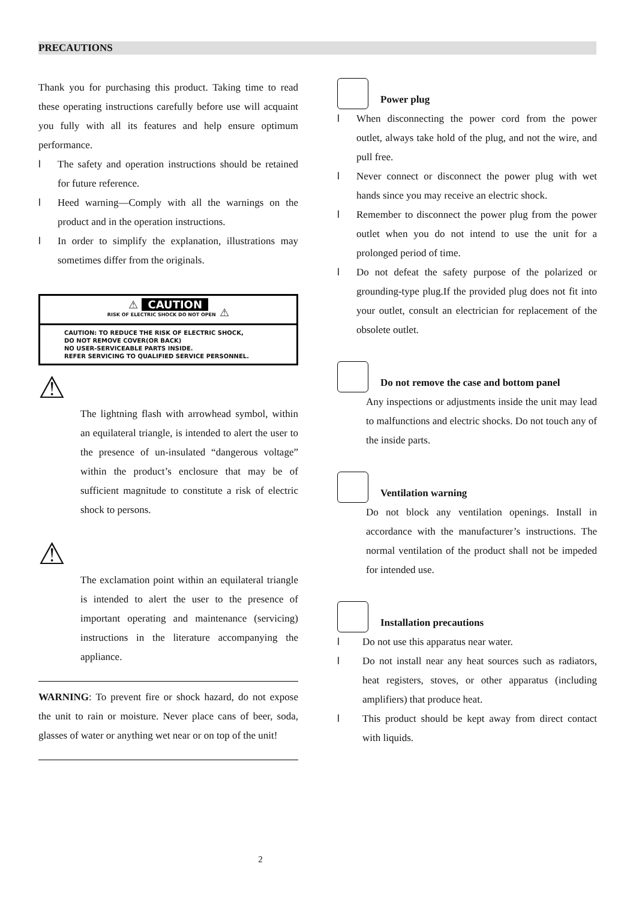PRECAUTIONS
Thank you for purchasing this product. Taking time to read these operating instructions carefully before use will acquaint you fully with all its features and help ensure optimum performance.
l The safety and operation instructions should be retained for future reference.
l Heed warning—Comply with all the warnings on the product and in the operation instructions.
l In order to simplify the explanation, illustrations may sometimes differ from the originals.
⚠ CAUTION
RISK OF ELECTRIC SHOCK DO NOT OPEN ⚠
CAUTION: TO REDUCE THE RISK OF ELECTRIC SHOCK,
DO NOT REMOVE COVER(OR BACK)
NO USER-SERVICEABLE PARTS INSIDE.
REFER SERVICING TO QUALIFIED SERVICE PERSONNEL.
⚠
The lightning flash with arrowhead symbol, within an equilateral triangle, is intended to alert the user to the presence of un-insulated “dangerous voltage” within the product’s enclosure that may be of sufficient magnitude to constitute a risk of electric shock to persons.
⚠
The exclamation point within an equilateral triangle is intended to alert the user to the presence of important operating and maintenance (servicing) instructions in the literature accompanying the appliance.
WARNING: To prevent fire or shock hazard, do not expose the unit to rain or moisture. Never place cans of beer, soda, glasses of water or anything wet near or on top of the unit!
Power plug
l When disconnecting the power cord from the power outlet, always take hold of the plug, and not the wire, and pull free.
l Never connect or disconnect the power plug with wet hands since you may receive an electric shock.
l Remember to disconnect the power plug from the power outlet when you do not intend to use the unit for a prolonged period of time.
l Do not defeat the safety purpose of the polarized or grounding-type plug.If the provided plug does not fit into your outlet, consult an electrician for replacement of the obsolete outlet.
Do not remove the case and bottom panel
Any inspections or adjustments inside the unit may lead to malfunctions and electric shocks. Do not touch any of the inside parts.
Ventilation warning
Do not block any ventilation openings. Install in accordance with the manufacturer’s instructions. The normal ventilation of the product shall not be impeded for intended use.
Installation precautions
l Do not use this apparatus near water.
l Do not install near any heat sources such as radiators, heat registers, stoves, or other apparatus (including amplifiers) that produce heat.
l This product should be kept away from direct contact with liquids.
2